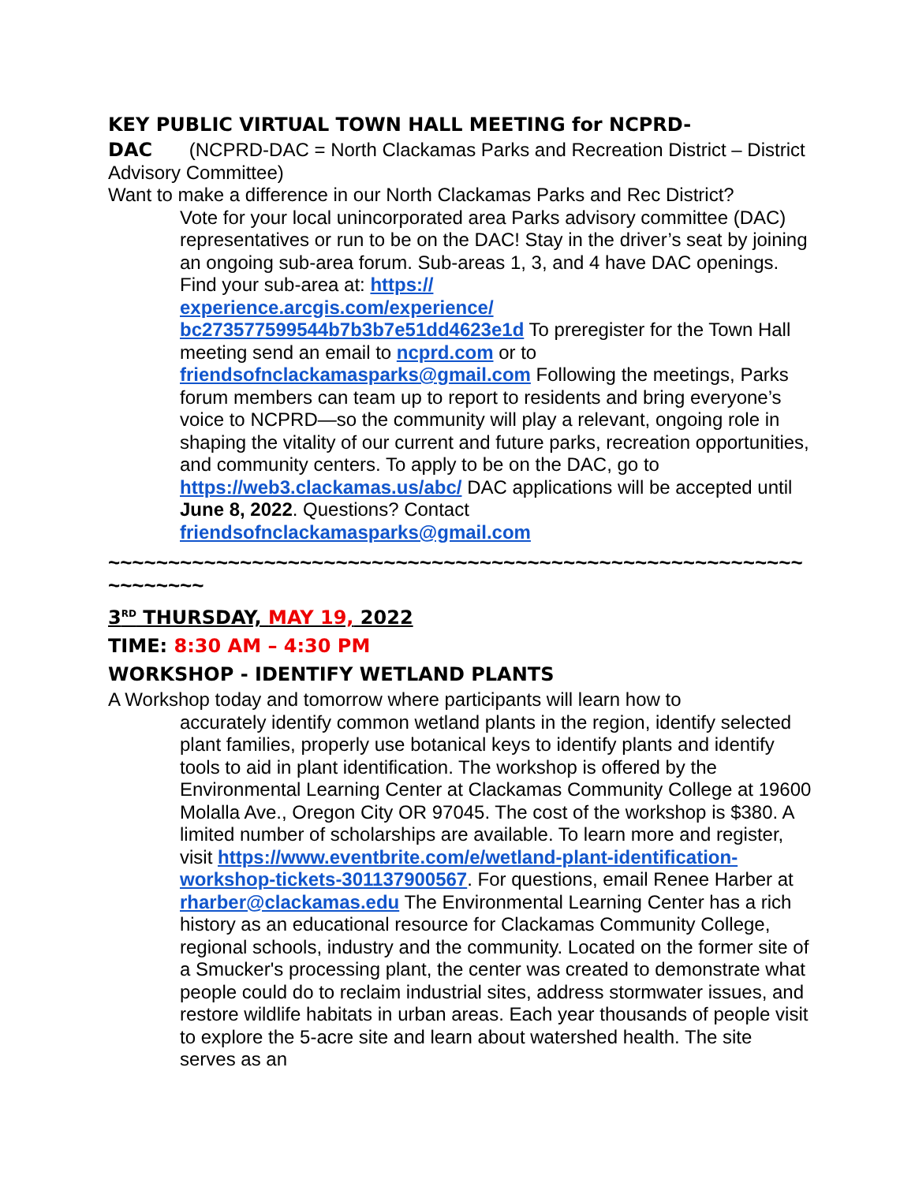KEY PUBLIC VIRTUAL TOWN HALL MEETING for NCPRD-
DAC (NCPRD-DAC = North Clackamas Parks and Recreation District – District Advisory Committee)
Want to make a difference in our North Clackamas Parks and Rec District?
Vote for your local unincorporated area Parks advisory committee (DAC) representatives or run to be on the DAC! Stay in the driver’s seat by joining an ongoing sub-area forum. Sub-areas 1, 3, and 4 have DAC openings. Find your sub-area at: https://
experience.arcgis.com/experience/
bc273577599544b7b3b7e51dd4623e1d To preregister for the Town Hall meeting send an email to ncprd.com or to friendsofnclackamasparks@gmail.com Following the meetings, Parks forum members can team up to report to residents and bring everyone’s voice to NCPRD—so the community will play a relevant, ongoing role in shaping the vitality of our current and future parks, recreation opportunities, and community centers. To apply to be on the DAC, go to https://web3.clackamas.us/abc/ DAC applications will be accepted until June 8, 2022. Questions? Contact friendsofnclackamasparks@gmail.com
~~~~~~~~~~~~~~~~~~~~~~~~~~~~~~~~~~~~~~~~~~~~~~~~~~~~~~~~~~~~~~~~~~
3<sup>RD</sup> THURSDAY, MAY 19, 2022
TIME: 8:30 AM – 4:30 PM
WORKSHOP - IDENTIFY WETLAND PLANTS
A Workshop today and tomorrow where participants will learn how to
accurately identify common wetland plants in the region, identify selected plant families, properly use botanical keys to identify plants and identify tools to aid in plant identification. The workshop is offered by the Environmental Learning Center at Clackamas Community College at 19600 Molalla Ave., Oregon City OR 97045. The cost of the workshop is $380. A limited number of scholarships are available. To learn more and register, visit https://www.eventbrite.com/e/wetland-plant-identification-workshop-tickets-301137900567. For questions, email Renee Harber at rharber@clackamas.edu The Environmental Learning Center has a rich history as an educational resource for Clackamas Community College, regional schools, industry and the community. Located on the former site of a Smucker's processing plant, the center was created to demonstrate what people could do to reclaim industrial sites, address stormwater issues, and restore wildlife habitats in urban areas. Each year thousands of people visit to explore the 5-acre site and learn about watershed health. The site serves as an